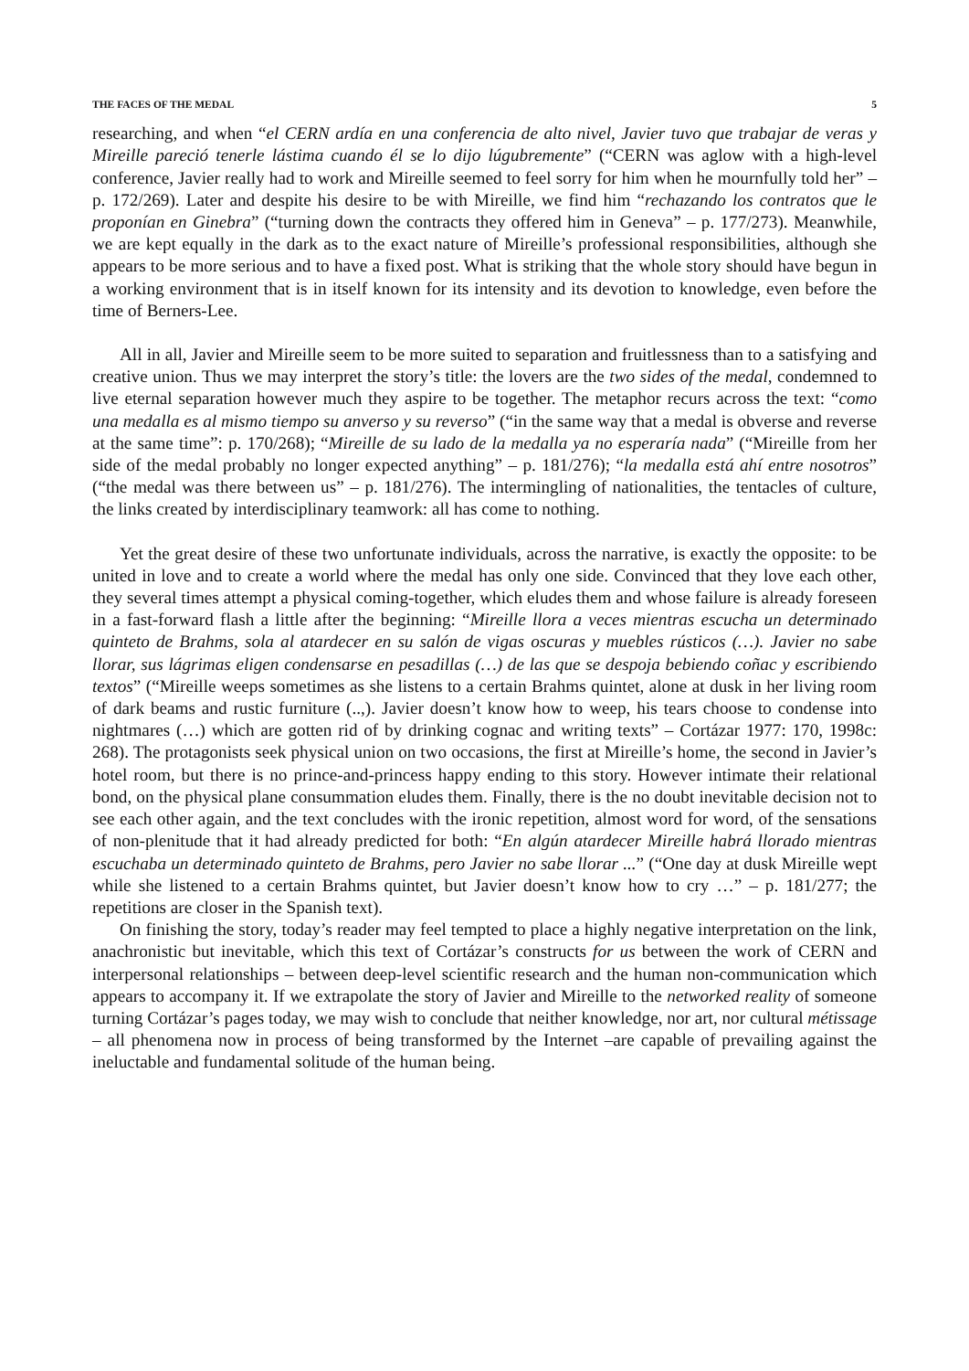THE FACES OF THE MEDAL 5
researching, and when “el CERN ardía en una conferencia de alto nivel, Javier tuvo que trabajar de veras y Mireille pareció tenerle lástima cuando él se lo dijo lúgubremente” (“CERN was aglow with a high-level conference, Javier really had to work and Mireille seemed to feel sorry for him when he mournfully told her” – p. 172/269). Later and despite his desire to be with Mireille, we find him “rechazando los contratos que le proponían en Ginebra” (“turning down the contracts they offered him in Geneva” – p. 177/273). Meanwhile, we are kept equally in the dark as to the exact nature of Mireille’s professional responsibilities, although she appears to be more serious and to have a fixed post. What is striking that the whole story should have begun in a working environment that is in itself known for its intensity and its devotion to knowledge, even before the time of Berners-Lee.
All in all, Javier and Mireille seem to be more suited to separation and fruitlessness than to a satisfying and creative union. Thus we may interpret the story’s title: the lovers are the two sides of the medal, condemned to live eternal separation however much they aspire to be together. The metaphor recurs across the text: “como una medalla es al mismo tiempo su anverso y su reverso” (“in the same way that a medal is obverse and reverse at the same time”: p. 170/268); “Mireille de su lado de la medalla ya no esperaría nada” (“Mireille from her side of the medal probably no longer expected anything” – p. 181/276); “la medalla está ahí entre nosotros” (“the medal was there between us” – p. 181/276). The intermingling of nationalities, the tentacles of culture, the links created by interdisciplinary teamwork: all has come to nothing.
Yet the great desire of these two unfortunate individuals, across the narrative, is exactly the opposite: to be united in love and to create a world where the medal has only one side. Convinced that they love each other, they several times attempt a physical coming-together, which eludes them and whose failure is already foreseen in a fast-forward flash a little after the beginning: “Mireille llora a veces mientras escucha un determinado quinteto de Brahms, sola al atardecer en su salón de vigas oscuras y muebles rústicos (…). Javier no sabe llorar, sus lágrimas eligen condensarse en pesadillas (…) de las que se despoja bebiendo coñac y escribiendo textos” (“Mireille weeps sometimes as she listens to a certain Brahms quintet, alone at dusk in her living room of dark beams and rustic furniture (..,). Javier doesn’t know how to weep, his tears choose to condense into nightmares (…) which are gotten rid of by drinking cognac and writing texts” – Cortázar 1977: 170, 1998c: 268). The protagonists seek physical union on two occasions, the first at Mireille’s home, the second in Javier’s hotel room, but there is no prince-and-princess happy ending to this story. However intimate their relational bond, on the physical plane consummation eludes them. Finally, there is the no doubt inevitable decision not to see each other again, and the text concludes with the ironic repetition, almost word for word, of the sensations of non-plenitude that it had already predicted for both: “En algún atardecer Mireille habrá llorado mientras escuchaba un determinado quinteto de Brahms, pero Javier no sabe llorar ...” (“One day at dusk Mireille wept while she listened to a certain Brahms quintet, but Javier doesn’t know how to cry …” – p. 181/277; the repetitions are closer in the Spanish text).
On finishing the story, today’s reader may feel tempted to place a highly negative interpretation on the link, anachronistic but inevitable, which this text of Cortázar’s constructs for us between the work of CERN and interpersonal relationships – between deep-level scientific research and the human non-communication which appears to accompany it. If we extrapolate the story of Javier and Mireille to the networked reality of someone turning Cortázar’s pages today, we may wish to conclude that neither knowledge, nor art, nor cultural métissage – all phenomena now in process of being transformed by the Internet –are capable of prevailing against the ineluctable and fundamental solitude of the human being.